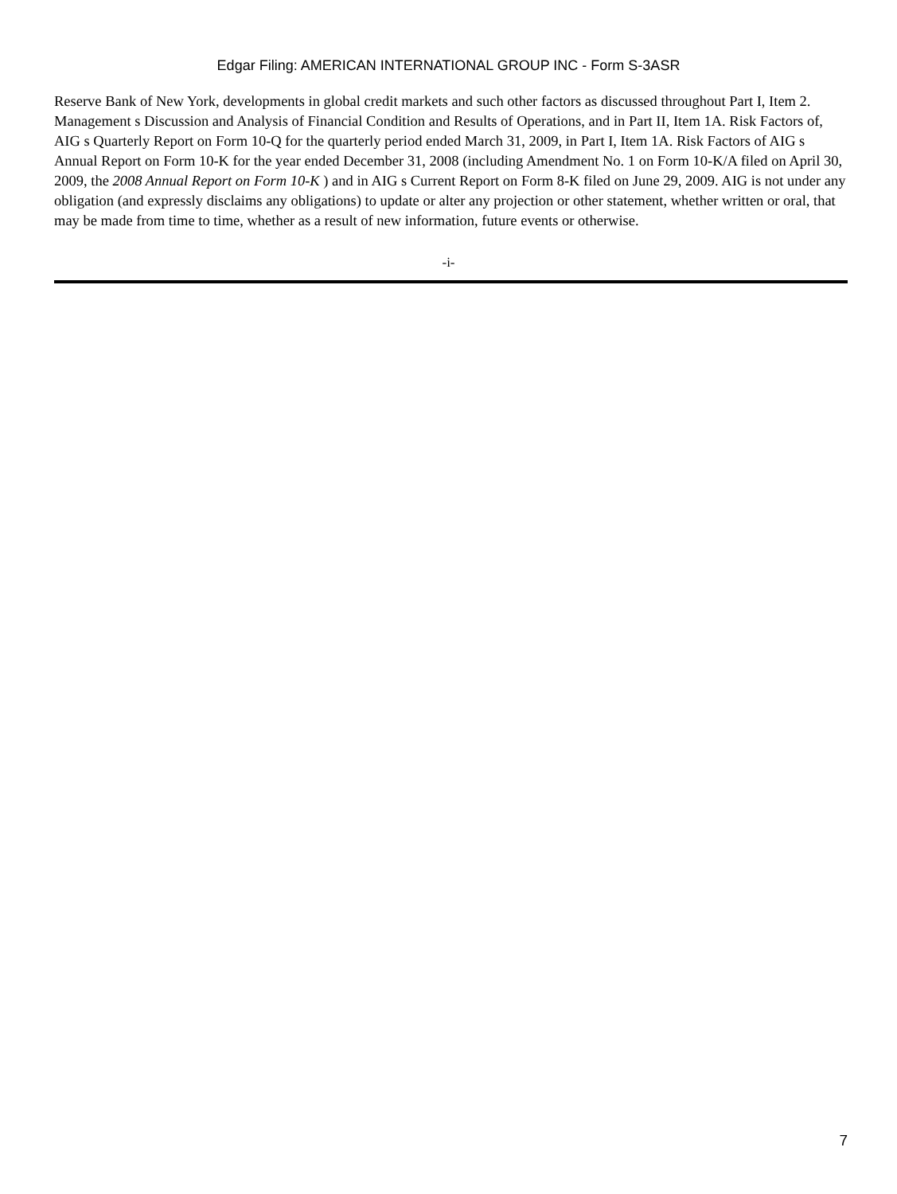Edgar Filing: AMERICAN INTERNATIONAL GROUP INC - Form S-3ASR
Reserve Bank of New York, developments in global credit markets and such other factors as discussed throughout Part I, Item 2. Management s Discussion and Analysis of Financial Condition and Results of Operations, and in Part II, Item 1A. Risk Factors of, AIG s Quarterly Report on Form 10-Q for the quarterly period ended March 31, 2009, in Part I, Item 1A. Risk Factors of AIG s Annual Report on Form 10-K for the year ended December 31, 2008 (including Amendment No. 1 on Form 10-K/A filed on April 30, 2009, the 2008 Annual Report on Form 10-K ) and in AIG s Current Report on Form 8-K filed on June 29, 2009. AIG is not under any obligation (and expressly disclaims any obligations) to update or alter any projection or other statement, whether written or oral, that may be made from time to time, whether as a result of new information, future events or otherwise.
-i-
7